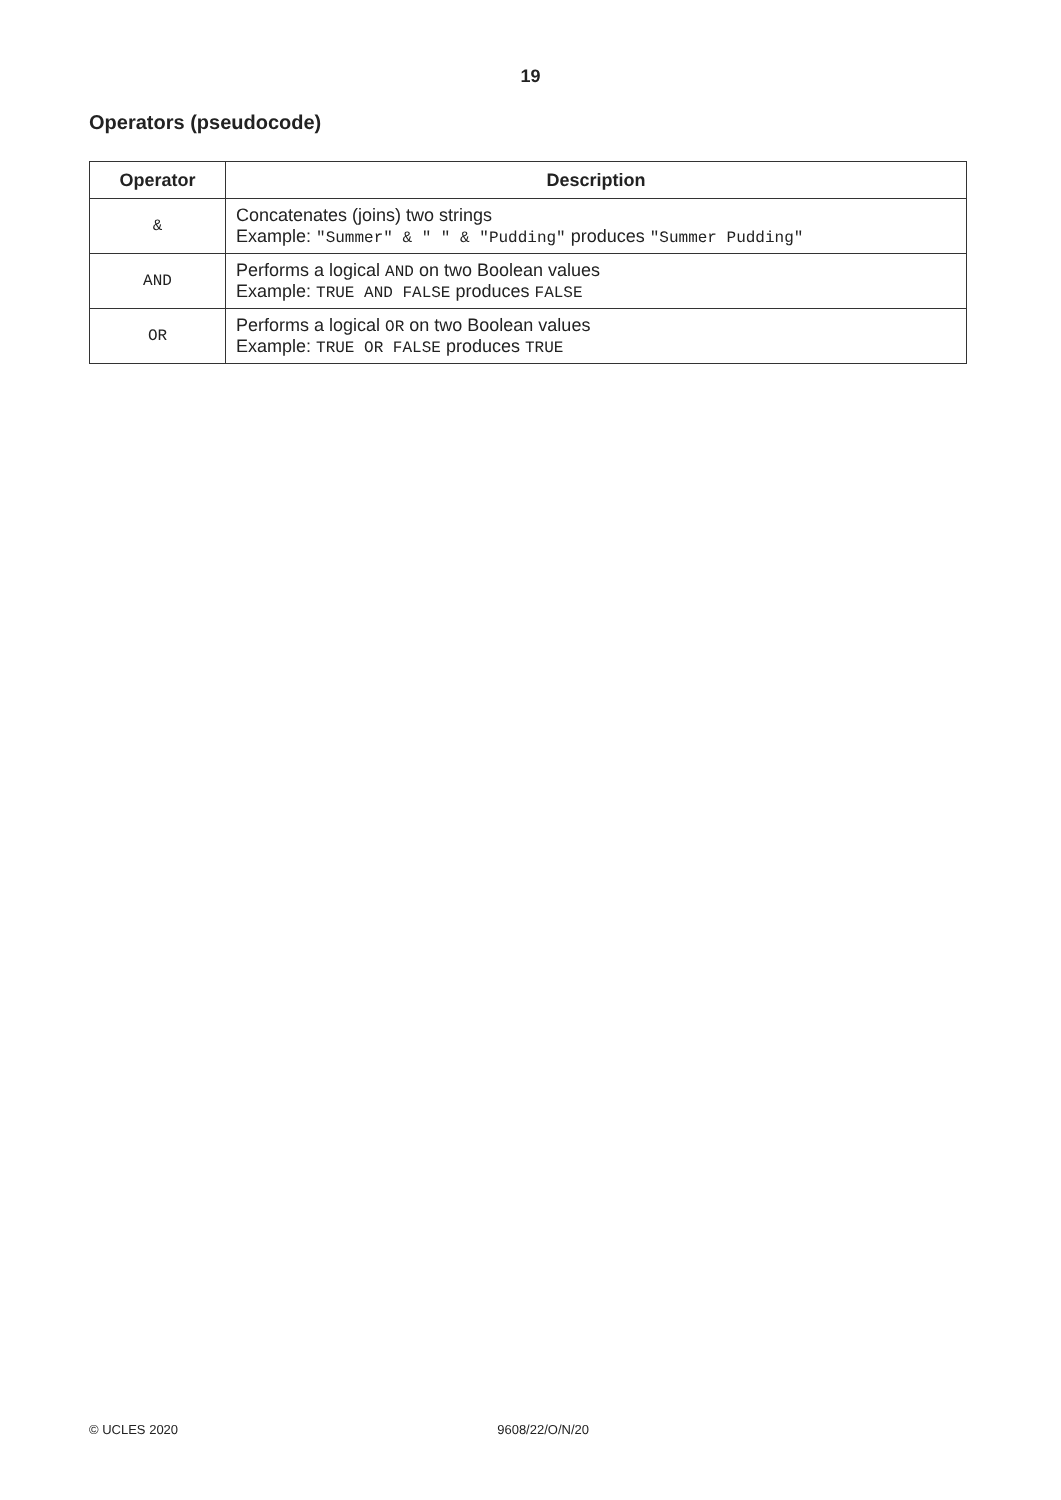19
Operators (pseudocode)
| Operator | Description |
| --- | --- |
| & | Concatenates (joins) two strings Example: "Summer" & " " & "Pudding" produces "Summer Pudding" |
| AND | Performs a logical AND on two Boolean values Example: TRUE AND FALSE produces FALSE |
| OR | Performs a logical OR on two Boolean values Example: TRUE OR FALSE produces TRUE |
© UCLES 2020 9608/22/O/N/20